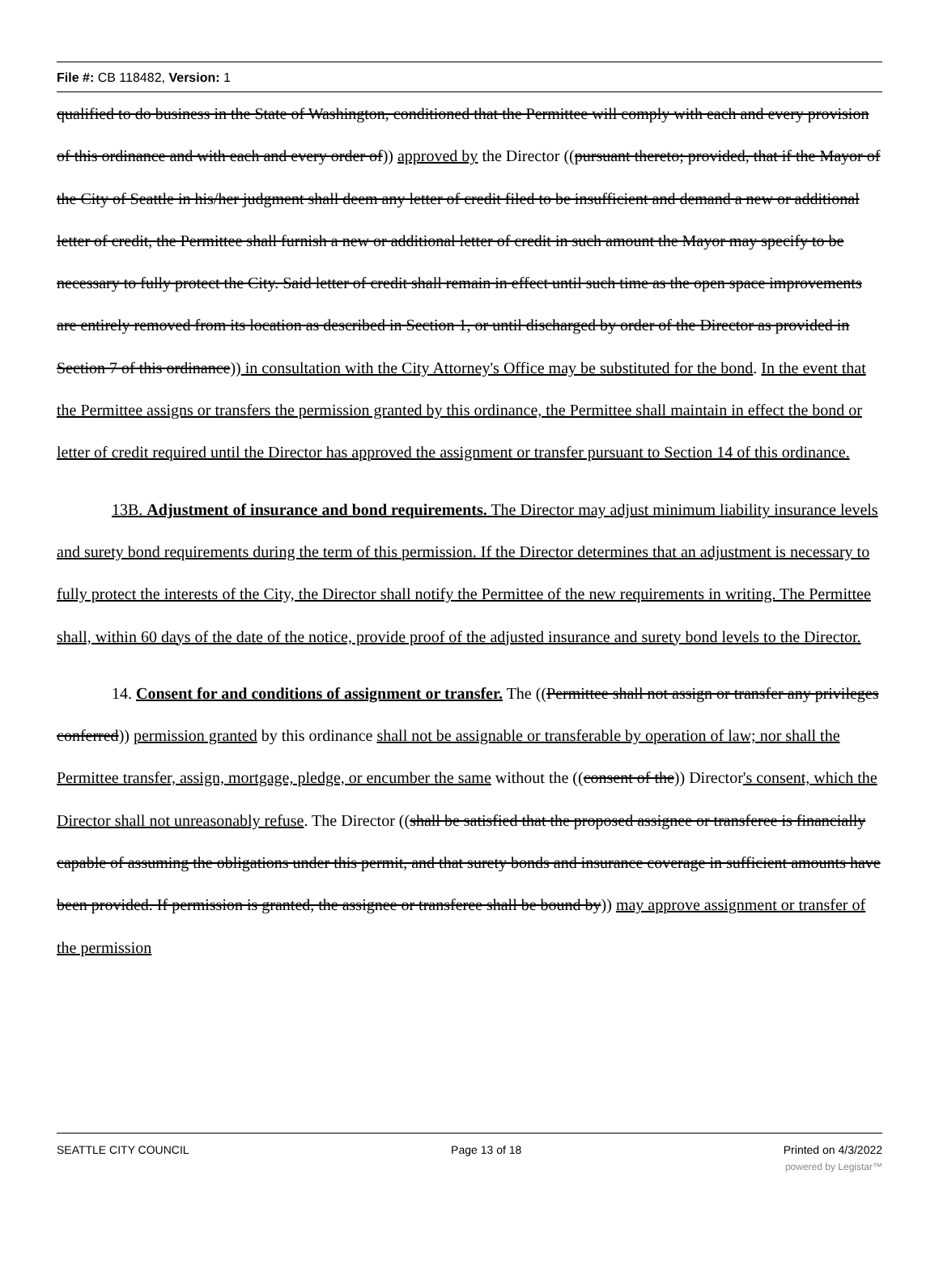File #: CB 118482, Version: 1
qualified to do business in the State of Washington, conditioned that the Permittee will comply with each and every provision of this ordinance and with each and every order of)) approved by the Director ((pursuant thereto; provided, that if the Mayor of the City of Seattle in his/her judgment shall deem any letter of credit filed to be insufficient and demand a new or additional letter of credit, the Permittee shall furnish a new or additional letter of credit in such amount the Mayor may specify to be necessary to fully protect the City. Said letter of credit shall remain in effect until such time as the open space improvements are entirely removed from its location as described in Section 1, or until discharged by order of the Director as provided in Section 7 of this ordinance)) in consultation with the City Attorney's Office may be substituted for the bond. In the event that the Permittee assigns or transfers the permission granted by this ordinance, the Permittee shall maintain in effect the bond or letter of credit required until the Director has approved the assignment or transfer pursuant to Section 14 of this ordinance.
13B. Adjustment of insurance and bond requirements. The Director may adjust minimum liability insurance levels and surety bond requirements during the term of this permission. If the Director determines that an adjustment is necessary to fully protect the interests of the City, the Director shall notify the Permittee of the new requirements in writing. The Permittee shall, within 60 days of the date of the notice, provide proof of the adjusted insurance and surety bond levels to the Director.
14. Consent for and conditions of assignment or transfer. The ((Permittee shall not assign or transfer any privileges conferred)) permission granted by this ordinance shall not be assignable or transferable by operation of law; nor shall the Permittee transfer, assign, mortgage, pledge, or encumber the same without the ((consent of the)) Director's consent, which the Director shall not unreasonably refuse. The Director ((shall be satisfied that the proposed assignee or transferee is financially capable of assuming the obligations under this permit, and that surety bonds and insurance coverage in sufficient amounts have been provided. If permission is granted, the assignee or transferee shall be bound by)) may approve assignment or transfer of the permission
SEATTLE CITY COUNCIL Page 13 of 18 Printed on 4/3/2022
powered by Legistar™